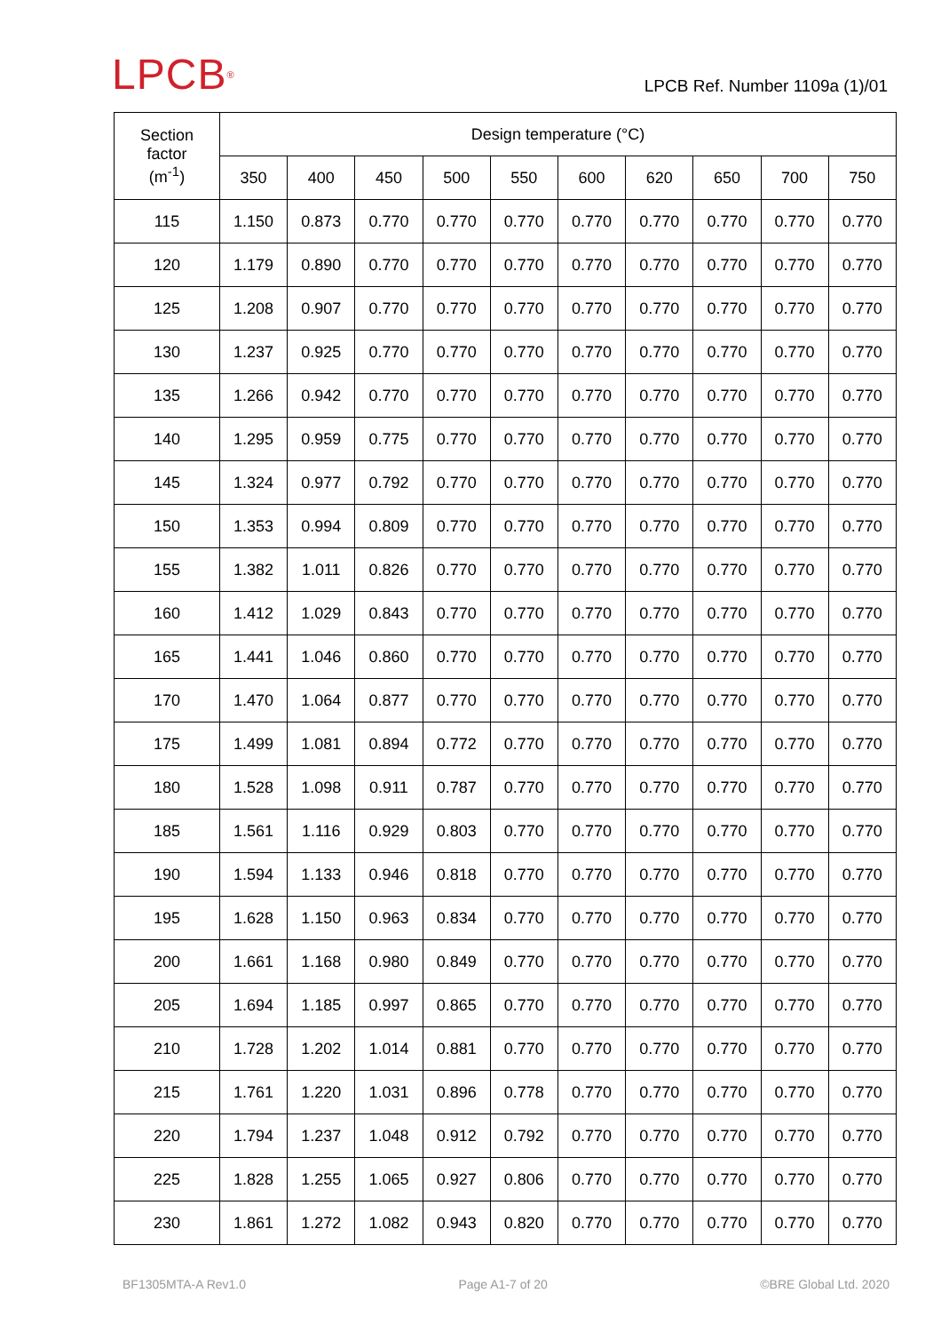LPCB<sup>®</sup>
LPCB Ref. Number 1109a (1)/01
| Section factor (m<sup>-1</sup>) | Design temperature (°C) | | | | | | | | | |
| --- | --- | --- | --- | --- | --- | --- | --- | --- | --- | --- |
| | 350 | 400 | 450 | 500 | 550 | 600 | 620 | 650 | 700 | 750 |
| 115 | 1.150 | 0.873 | 0.770 | 0.770 | 0.770 | 0.770 | 0.770 | 0.770 | 0.770 | 0.770 |
| 120 | 1.179 | 0.890 | 0.770 | 0.770 | 0.770 | 0.770 | 0.770 | 0.770 | 0.770 | 0.770 |
| 125 | 1.208 | 0.907 | 0.770 | 0.770 | 0.770 | 0.770 | 0.770 | 0.770 | 0.770 | 0.770 |
| 130 | 1.237 | 0.925 | 0.770 | 0.770 | 0.770 | 0.770 | 0.770 | 0.770 | 0.770 | 0.770 |
| 135 | 1.266 | 0.942 | 0.770 | 0.770 | 0.770 | 0.770 | 0.770 | 0.770 | 0.770 | 0.770 |
| 140 | 1.295 | 0.959 | 0.775 | 0.770 | 0.770 | 0.770 | 0.770 | 0.770 | 0.770 | 0.770 |
| 145 | 1.324 | 0.977 | 0.792 | 0.770 | 0.770 | 0.770 | 0.770 | 0.770 | 0.770 | 0.770 |
| 150 | 1.353 | 0.994 | 0.809 | 0.770 | 0.770 | 0.770 | 0.770 | 0.770 | 0.770 | 0.770 |
| 155 | 1.382 | 1.011 | 0.826 | 0.770 | 0.770 | 0.770 | 0.770 | 0.770 | 0.770 | 0.770 |
| 160 | 1.412 | 1.029 | 0.843 | 0.770 | 0.770 | 0.770 | 0.770 | 0.770 | 0.770 | 0.770 |
| 165 | 1.441 | 1.046 | 0.860 | 0.770 | 0.770 | 0.770 | 0.770 | 0.770 | 0.770 | 0.770 |
| 170 | 1.470 | 1.064 | 0.877 | 0.770 | 0.770 | 0.770 | 0.770 | 0.770 | 0.770 | 0.770 |
| 175 | 1.499 | 1.081 | 0.894 | 0.772 | 0.770 | 0.770 | 0.770 | 0.770 | 0.770 | 0.770 |
| 180 | 1.528 | 1.098 | 0.911 | 0.787 | 0.770 | 0.770 | 0.770 | 0.770 | 0.770 | 0.770 |
| 185 | 1.561 | 1.116 | 0.929 | 0.803 | 0.770 | 0.770 | 0.770 | 0.770 | 0.770 | 0.770 |
| 190 | 1.594 | 1.133 | 0.946 | 0.818 | 0.770 | 0.770 | 0.770 | 0.770 | 0.770 | 0.770 |
| 195 | 1.628 | 1.150 | 0.963 | 0.834 | 0.770 | 0.770 | 0.770 | 0.770 | 0.770 | 0.770 |
| 200 | 1.661 | 1.168 | 0.980 | 0.849 | 0.770 | 0.770 | 0.770 | 0.770 | 0.770 | 0.770 |
| 205 | 1.694 | 1.185 | 0.997 | 0.865 | 0.770 | 0.770 | 0.770 | 0.770 | 0.770 | 0.770 |
| 210 | 1.728 | 1.202 | 1.014 | 0.881 | 0.770 | 0.770 | 0.770 | 0.770 | 0.770 | 0.770 |
| 215 | 1.761 | 1.220 | 1.031 | 0.896 | 0.778 | 0.770 | 0.770 | 0.770 | 0.770 | 0.770 |
| 220 | 1.794 | 1.237 | 1.048 | 0.912 | 0.792 | 0.770 | 0.770 | 0.770 | 0.770 | 0.770 |
| 225 | 1.828 | 1.255 | 1.065 | 0.927 | 0.806 | 0.770 | 0.770 | 0.770 | 0.770 | 0.770 |
| 230 | 1.861 | 1.272 | 1.082 | 0.943 | 0.820 | 0.770 | 0.770 | 0.770 | 0.770 | 0.770 |
BF1305MTA-A Rev1.0 Page A1-7 of 20 ©BRE Global Ltd. 2020